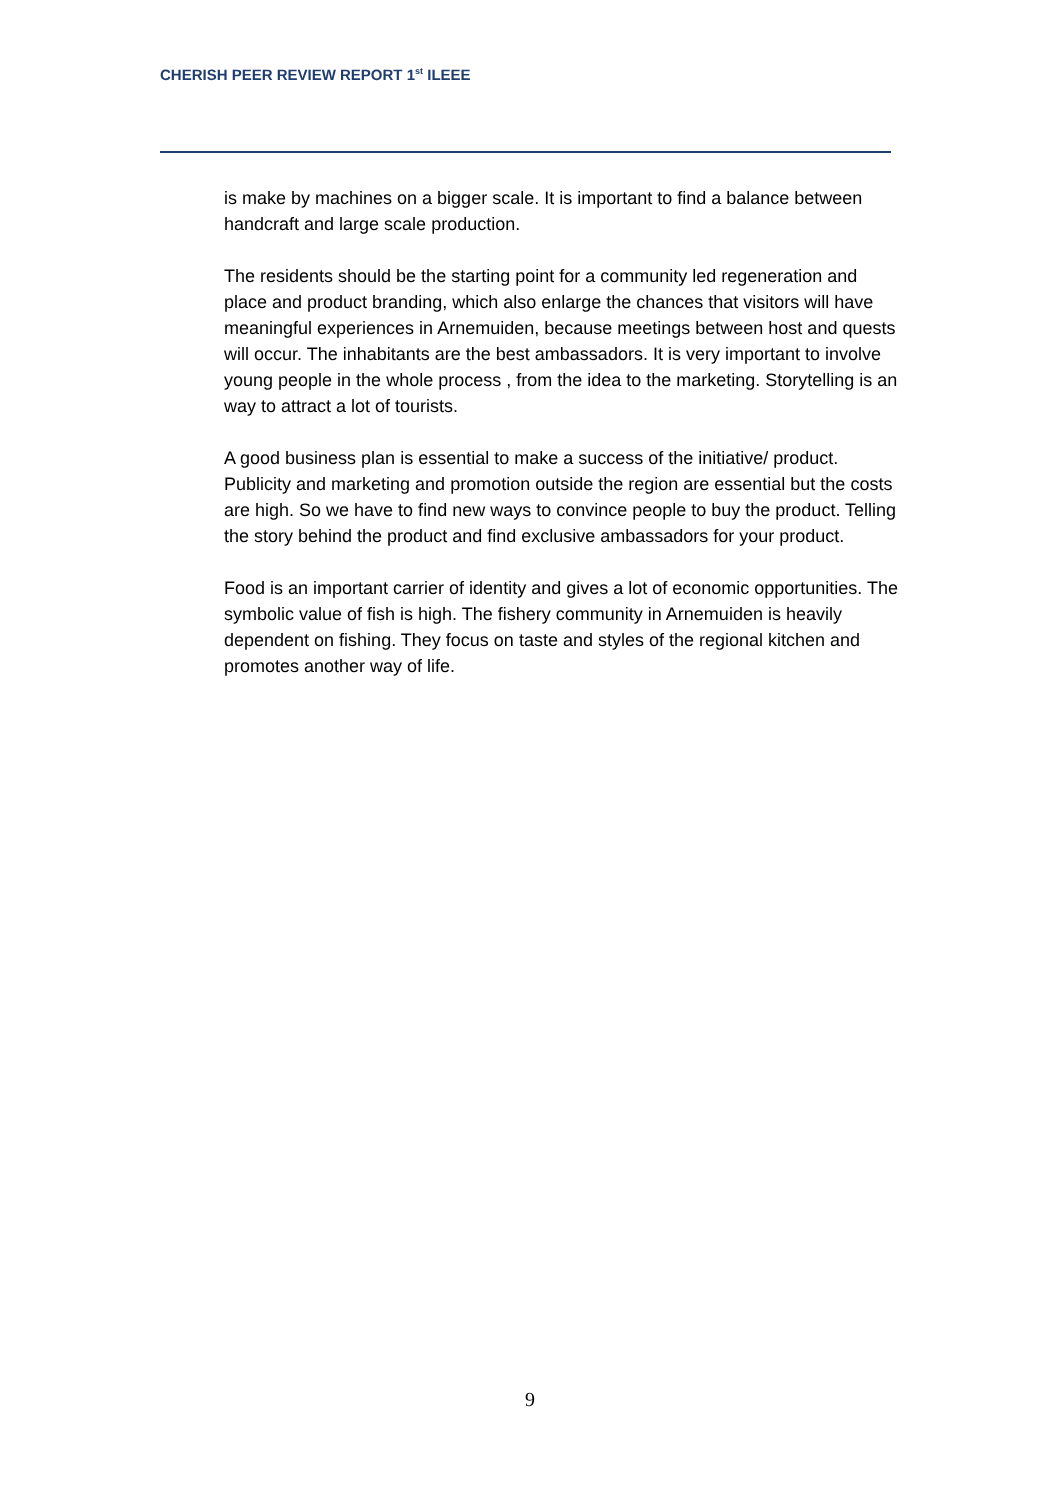CHERISH PEER REVIEW REPORT 1<sup>st</sup> ILEEE
is make by machines on a bigger scale. It is important to find a balance between handcraft and large scale production.
The residents should be the starting point for a community led regeneration and place and product branding, which also enlarge the chances that visitors will have meaningful experiences in Arnemuiden, because meetings between host and quests will occur. The inhabitants are the best ambassadors. It is very important to involve young people in the whole process , from the idea to the marketing. Storytelling is an way to attract a lot of tourists.
A good business plan is essential to make a success of the initiative/ product. Publicity and marketing and promotion outside the region are essential but the costs are high. So we have to find new ways to convince people to buy the product. Telling the story behind the product and find exclusive ambassadors for your product.
Food is an important carrier of identity and gives a lot of economic opportunities. The symbolic value of fish is high. The fishery community in Arnemuiden is heavily dependent on fishing. They focus on taste and styles of the regional kitchen and promotes another way of life.
9